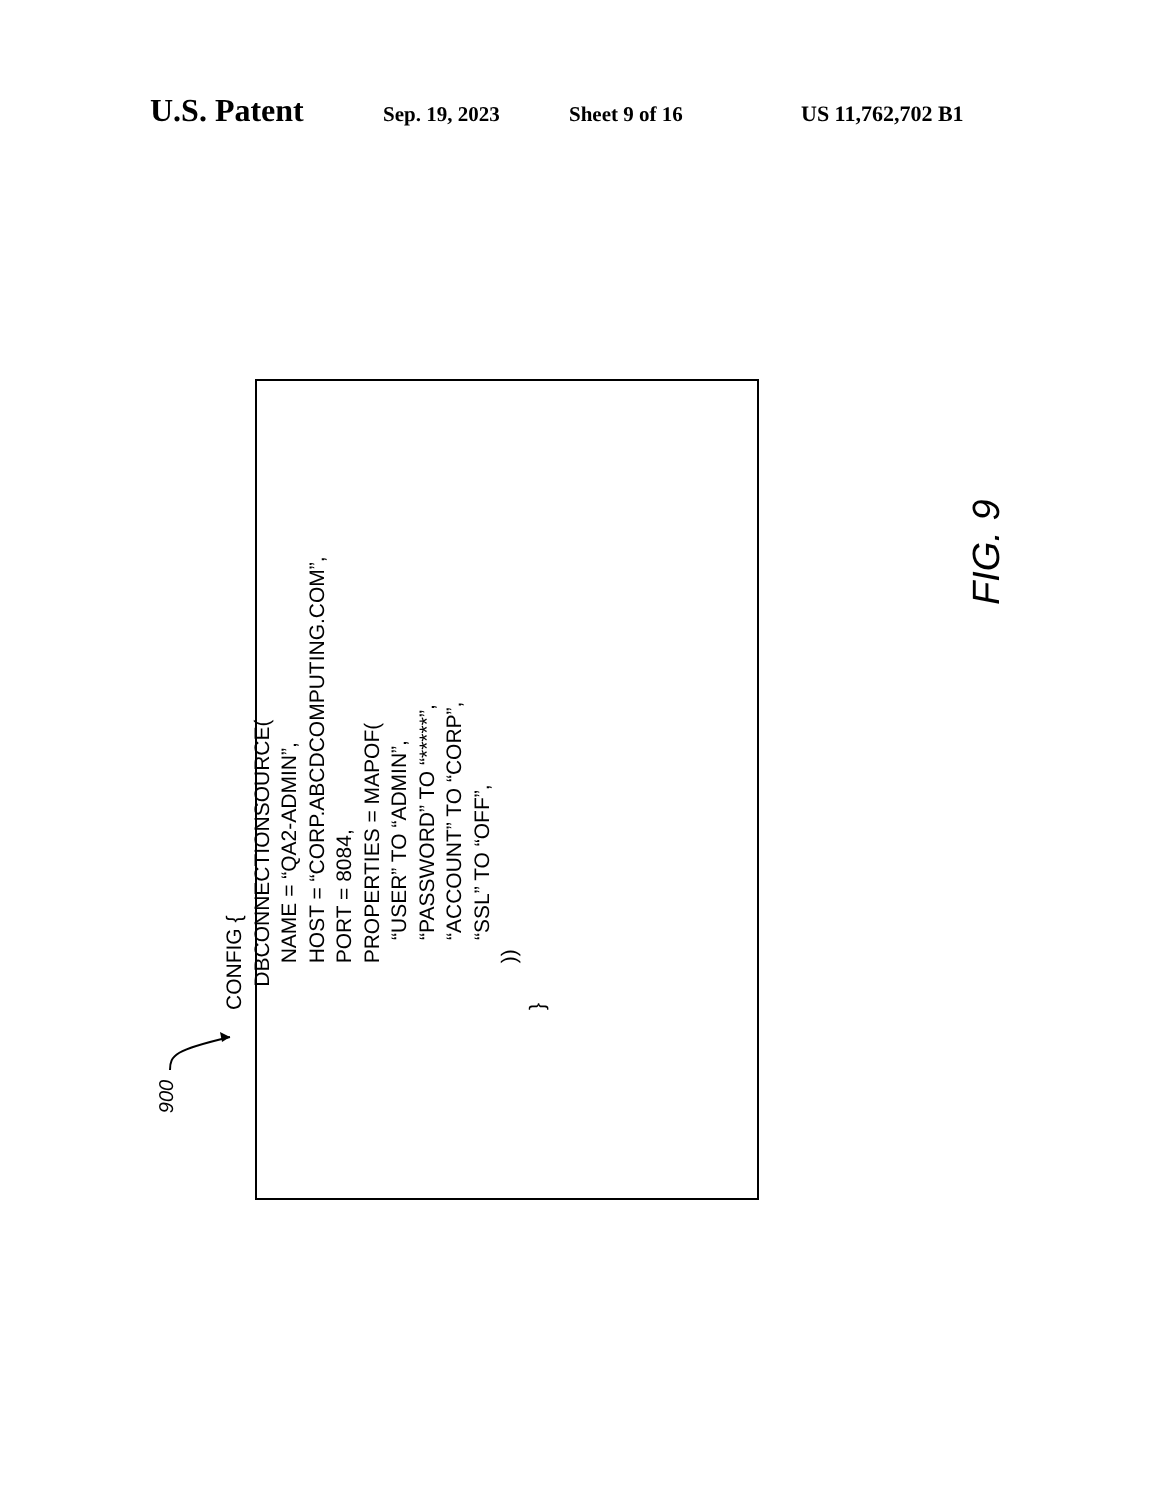U.S. Patent Sep. 19, 2023 Sheet 9 of 16 US 11,762,702 B1
900
CONFIG { DBCONNECTIONSOURCE( NAME = “QA2-ADMIN”, HOST = “CORP.ABCDCOMPUTING.COM”, PORT = 8084, PROPERTIES = MAPOF( “USER” TO “ADMIN”, “PASSWORD” TO “*****”, “ACCOUNT” TO “CORP”, “SSL” TO “OFF”, )) }
FIG. 9